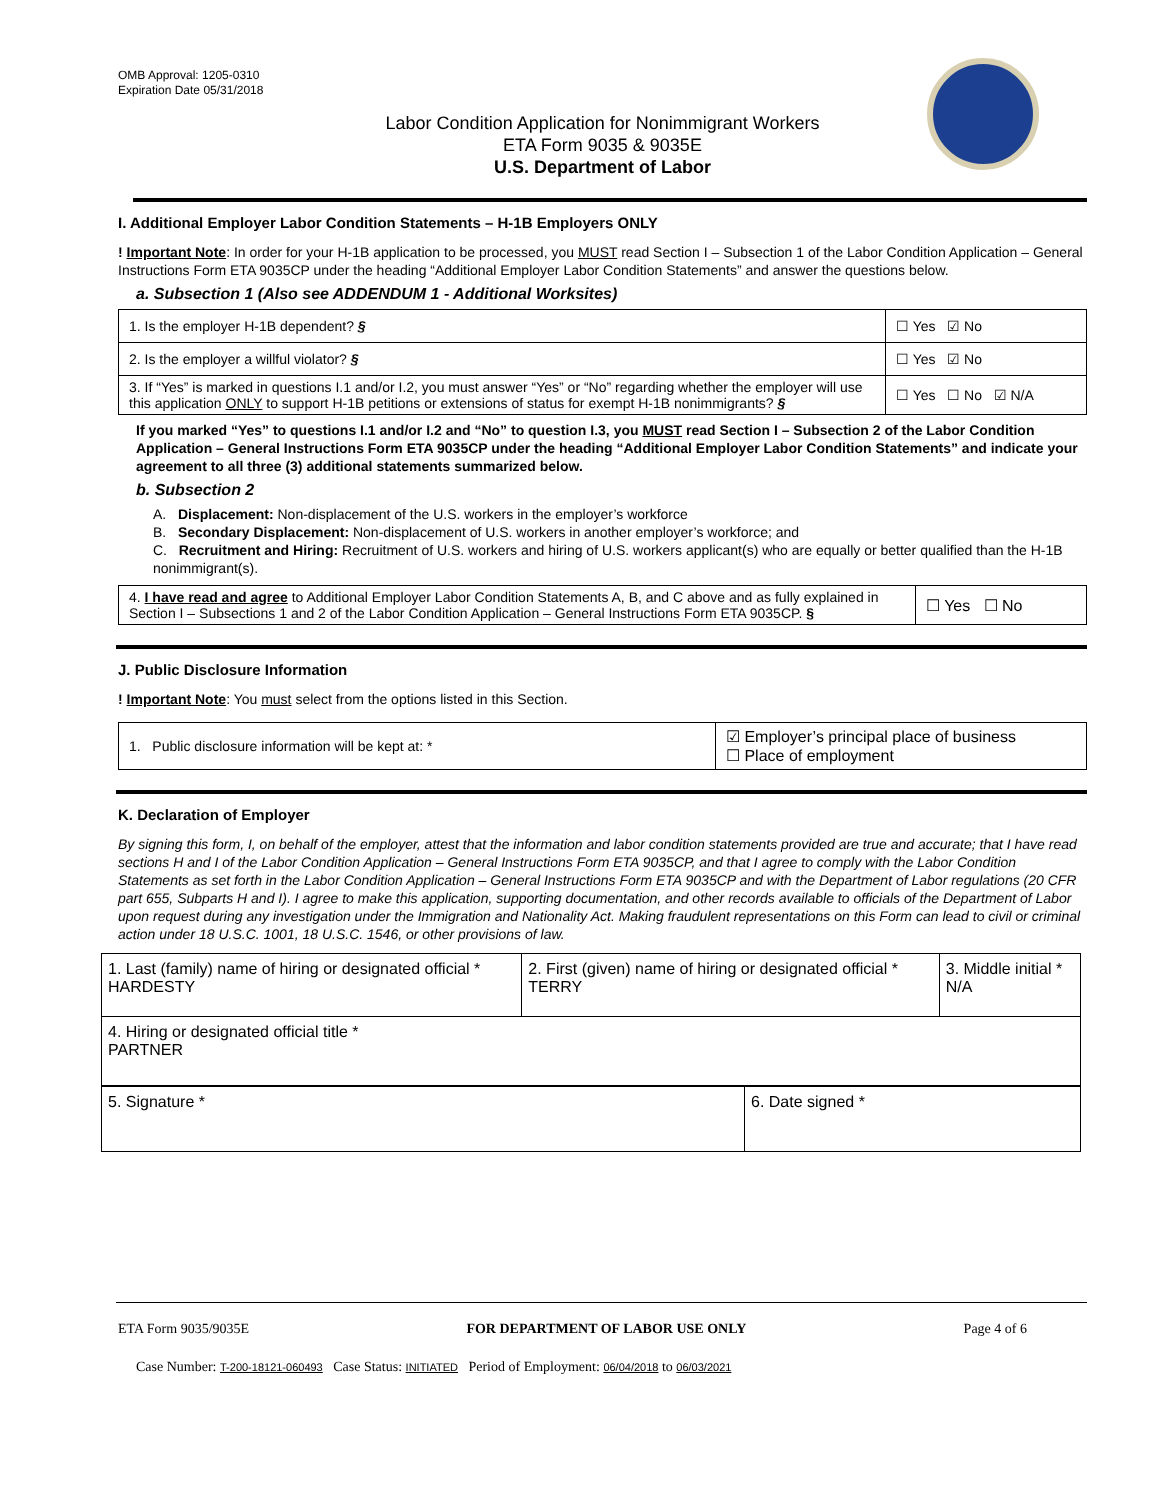OMB Approval: 1205-0310
Expiration Date 05/31/2018
Labor Condition Application for Nonimmigrant Workers
ETA Form 9035 & 9035E
U.S. Department of Labor
I. Additional Employer Labor Condition Statements – H-1B Employers ONLY
! Important Note: In order for your H-1B application to be processed, you MUST read Section I – Subsection 1 of the Labor Condition Application – General Instructions Form ETA 9035CP under the heading “Additional Employer Labor Condition Statements” and answer the questions below.
a. Subsection 1 (Also see ADDENDUM 1 - Additional Worksites)
| 1. Is the employer H-1B dependent? § | ☐ Yes ☑ No |
| 2. Is the employer a willful violator? § | ☐ Yes ☑ No |
| 3. If “Yes” is marked in questions I.1 and/or I.2, you must answer “Yes” or “No” regarding whether the employer will use this application ONLY to support H-1B petitions or extensions of status for exempt H-1B nonimmigrants? § | ☐ Yes ☐ No ☑ N/A |
If you marked “Yes” to questions I.1 and/or I.2 and “No” to question I.3, you MUST read Section I – Subsection 2 of the Labor Condition Application – General Instructions Form ETA 9035CP under the heading “Additional Employer Labor Condition Statements” and indicate your agreement to all three (3) additional statements summarized below.
b. Subsection 2
A. Displacement: Non-displacement of the U.S. workers in the employer’s workforce
B. Secondary Displacement: Non-displacement of U.S. workers in another employer’s workforce; and
C. Recruitment and Hiring: Recruitment of U.S. workers and hiring of U.S. workers applicant(s) who are equally or better qualified than the H-1B nonimmigrant(s).
| 4. I have read and agree to Additional Employer Labor Condition Statements A, B, and C above and as fully explained in Section I – Subsections 1 and 2 of the Labor Condition Application – General Instructions Form ETA 9035CP. § | ☐ Yes ☐ No |
J. Public Disclosure Information
! Important Note: You must select from the options listed in this Section.
| 1. Public disclosure information will be kept at: * | ☑ Employer’s principal place of business ☐ Place of employment |
K. Declaration of Employer
By signing this form, I, on behalf of the employer, attest that the information and labor condition statements provided are true and accurate; that I have read sections H and I of the Labor Condition Application – General Instructions Form ETA 9035CP, and that I agree to comply with the Labor Condition Statements as set forth in the Labor Condition Application – General Instructions Form ETA 9035CP and with the Department of Labor regulations (20 CFR part 655, Subparts H and I). I agree to make this application, supporting documentation, and other records available to officials of the Department of Labor upon request during any investigation under the Immigration and Nationality Act. Making fraudulent representations on this Form can lead to civil or criminal action under 18 U.S.C. 1001, 18 U.S.C. 1546, or other provisions of law.
| 1. Last (family) name of hiring or designated official * HARDESTY | 2. First (given) name of hiring or designated official * TERRY | 3. Middle initial * N/A |
| 4. Hiring or designated official title * PARTNER | | |
| 5. Signature * | 6. Date signed * |
ETA Form 9035/9035E FOR DEPARTMENT OF LABOR USE ONLY Page 4 of 6
Case Number: T-200-18121-060493 Case Status: INITIATED Period of Employment: 06/04/2018 to 06/03/2021